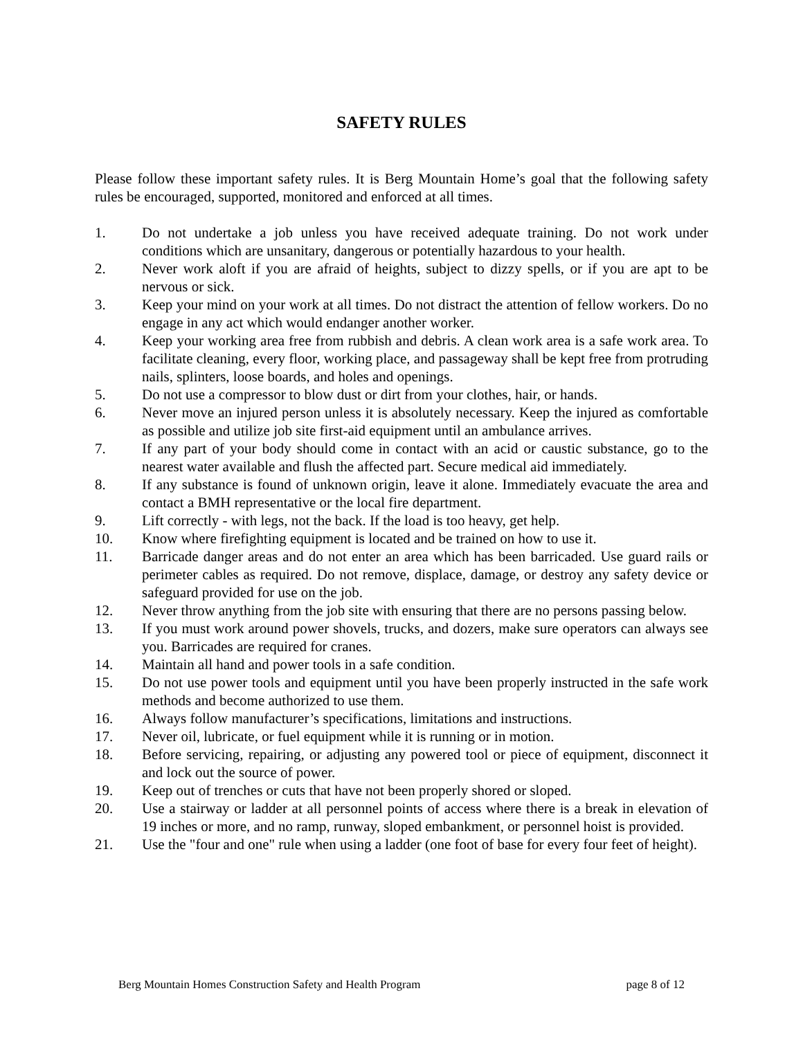SAFETY RULES
Please follow these important safety rules. It is Berg Mountain Home’s goal that the following safety rules be encouraged, supported, monitored and enforced at all times.
1. Do not undertake a job unless you have received adequate training. Do not work under conditions which are unsanitary, dangerous or potentially hazardous to your health.
2. Never work aloft if you are afraid of heights, subject to dizzy spells, or if you are apt to be nervous or sick.
3. Keep your mind on your work at all times. Do not distract the attention of fellow workers. Do no engage in any act which would endanger another worker.
4. Keep your working area free from rubbish and debris. A clean work area is a safe work area. To facilitate cleaning, every floor, working place, and passageway shall be kept free from protruding nails, splinters, loose boards, and holes and openings.
5. Do not use a compressor to blow dust or dirt from your clothes, hair, or hands.
6. Never move an injured person unless it is absolutely necessary. Keep the injured as comfortable as possible and utilize job site first-aid equipment until an ambulance arrives.
7. If any part of your body should come in contact with an acid or caustic substance, go to the nearest water available and flush the affected part. Secure medical aid immediately.
8. If any substance is found of unknown origin, leave it alone. Immediately evacuate the area and contact a BMH representative or the local fire department.
9. Lift correctly - with legs, not the back. If the load is too heavy, get help.
10. Know where firefighting equipment is located and be trained on how to use it.
11. Barricade danger areas and do not enter an area which has been barricaded. Use guard rails or perimeter cables as required. Do not remove, displace, damage, or destroy any safety device or safeguard provided for use on the job.
12. Never throw anything from the job site with ensuring that there are no persons passing below.
13. If you must work around power shovels, trucks, and dozers, make sure operators can always see you. Barricades are required for cranes.
14. Maintain all hand and power tools in a safe condition.
15. Do not use power tools and equipment until you have been properly instructed in the safe work methods and become authorized to use them.
16. Always follow manufacturer’s specifications, limitations and instructions.
17. Never oil, lubricate, or fuel equipment while it is running or in motion.
18. Before servicing, repairing, or adjusting any powered tool or piece of equipment, disconnect it and lock out the source of power.
19. Keep out of trenches or cuts that have not been properly shored or sloped.
20. Use a stairway or ladder at all personnel points of access where there is a break in elevation of 19 inches or more, and no ramp, runway, sloped embankment, or personnel hoist is provided.
21. Use the "four and one" rule when using a ladder (one foot of base for every four feet of height).
Berg Mountain Homes Construction Safety and Health Program page 8 of 12